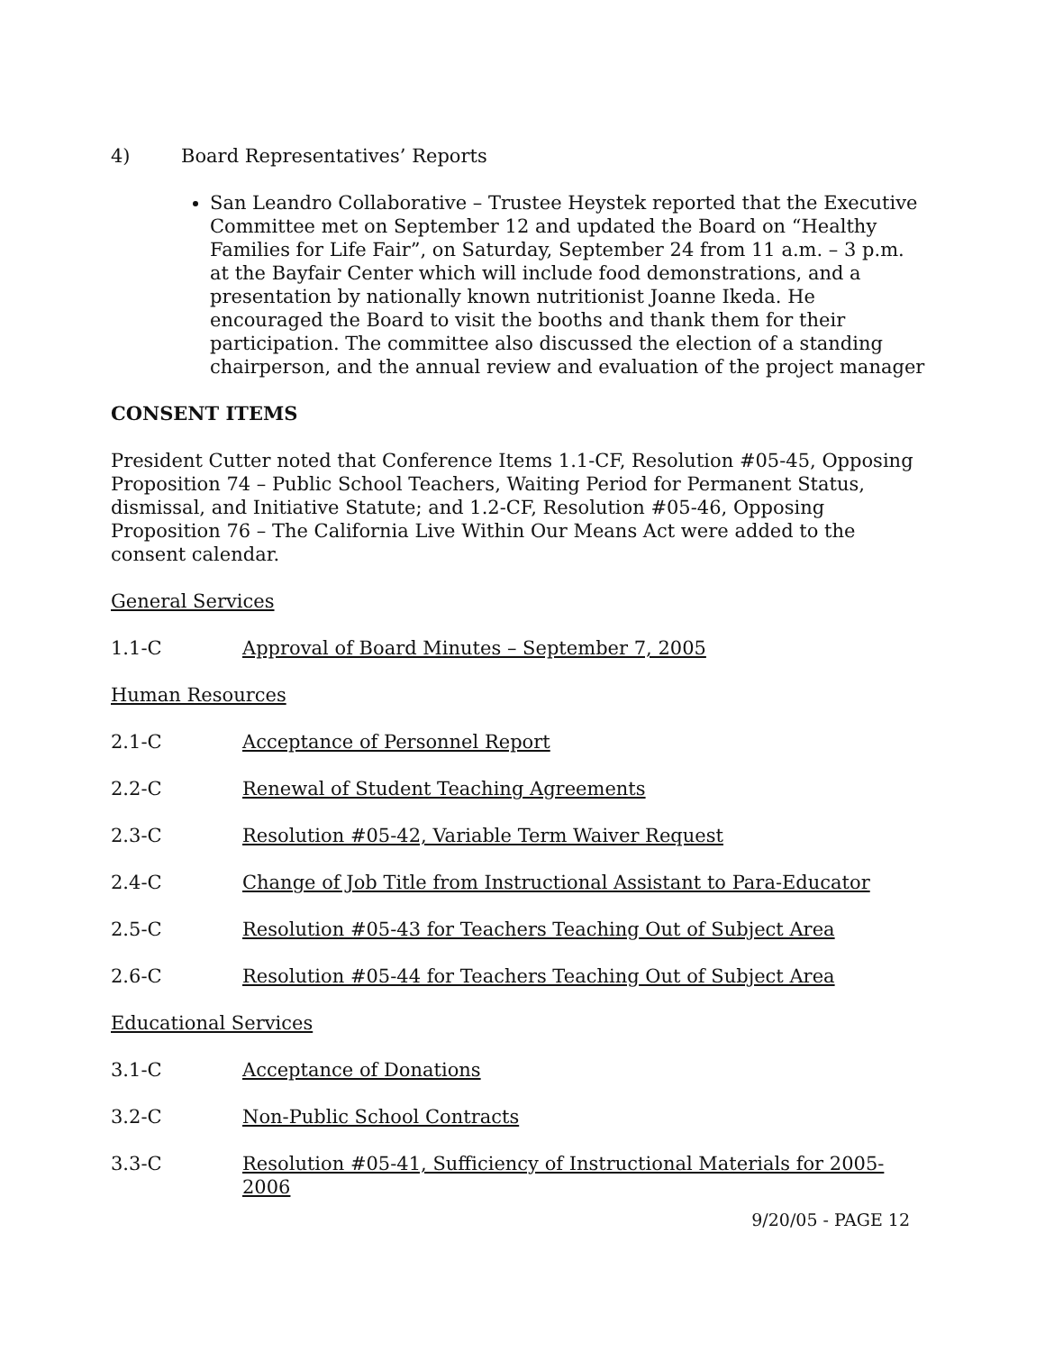4) Board Representatives’ Reports
San Leandro Collaborative – Trustee Heystek reported that the Executive Committee met on September 12 and updated the Board on “Healthy Families for Life Fair”, on Saturday, September 24 from 11 a.m. – 3 p.m. at the Bayfair Center which will include food demonstrations, and a presentation by nationally known nutritionist Joanne Ikeda. He encouraged the Board to visit the booths and thank them for their participation. The committee also discussed the election of a standing chairperson, and the annual review and evaluation of the project manager
CONSENT ITEMS
President Cutter noted that Conference Items 1.1-CF, Resolution #05-45, Opposing Proposition 74 – Public School Teachers, Waiting Period for Permanent Status, dismissal, and Initiative Statute; and 1.2-CF, Resolution #05-46, Opposing Proposition 76 – The California Live Within Our Means Act were added to the consent calendar.
General Services
1.1-C Approval of Board Minutes – September 7, 2005
Human Resources
2.1-C Acceptance of Personnel Report
2.2-C Renewal of Student Teaching Agreements
2.3-C Resolution #05-42, Variable Term Waiver Request
2.4-C Change of Job Title from Instructional Assistant to Para-Educator
2.5-C Resolution #05-43 for Teachers Teaching Out of Subject Area
2.6-C Resolution #05-44 for Teachers Teaching Out of Subject Area
Educational Services
3.1-C Acceptance of Donations
3.2-C Non-Public School Contracts
3.3-C Resolution #05-41, Sufficiency of Instructional Materials for 2005-2006
9/20/05 - PAGE 12